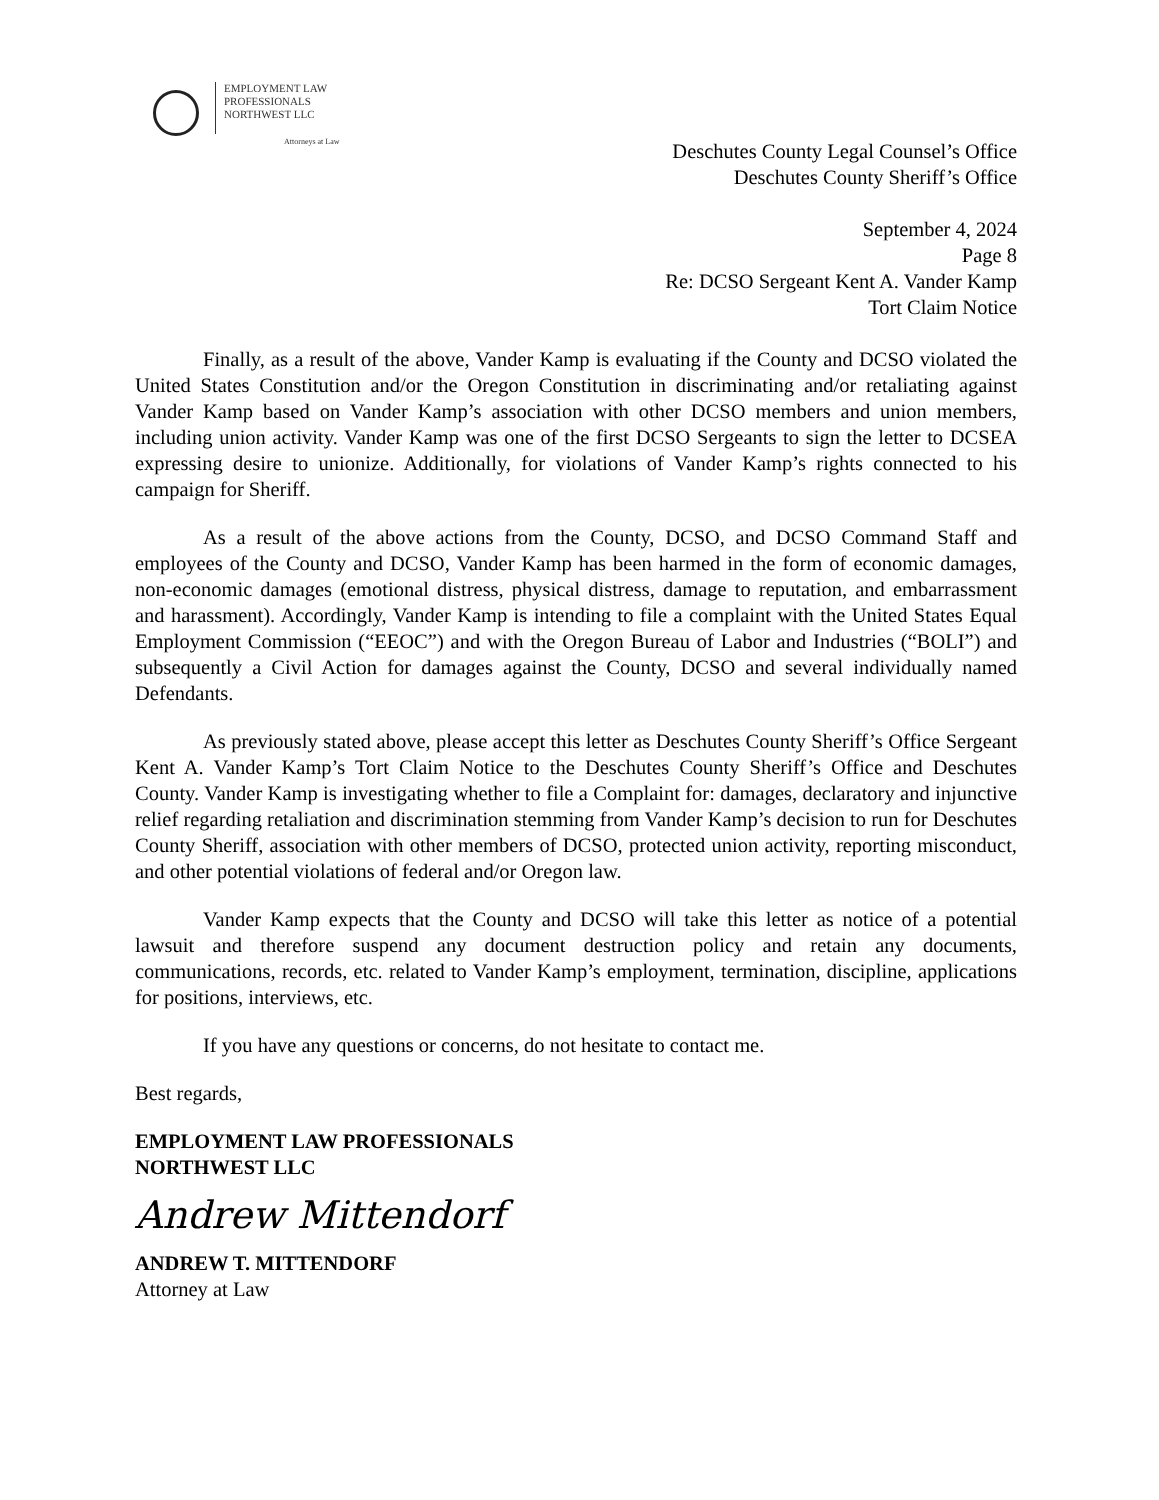EMPLOYMENT LAW
PROFESSIONALS
NORTHWEST LLC
Attorneys at Law
Deschutes County Legal Counsel’s Office
Deschutes County Sheriff’s Office
September 4, 2024
Page 8
Re: DCSO Sergeant Kent A. Vander Kamp
Tort Claim Notice
Finally, as a result of the above, Vander Kamp is evaluating if the County and DCSO violated the United States Constitution and/or the Oregon Constitution in discriminating and/or retaliating against Vander Kamp based on Vander Kamp’s association with other DCSO members and union members, including union activity. Vander Kamp was one of the first DCSO Sergeants to sign the letter to DCSEA expressing desire to unionize. Additionally, for violations of Vander Kamp’s rights connected to his campaign for Sheriff.
As a result of the above actions from the County, DCSO, and DCSO Command Staff and employees of the County and DCSO, Vander Kamp has been harmed in the form of economic damages, non-economic damages (emotional distress, physical distress, damage to reputation, and embarrassment and harassment). Accordingly, Vander Kamp is intending to file a complaint with the United States Equal Employment Commission (“EEOC”) and with the Oregon Bureau of Labor and Industries (“BOLI”) and subsequently a Civil Action for damages against the County, DCSO and several individually named Defendants.
As previously stated above, please accept this letter as Deschutes County Sheriff’s Office Sergeant Kent A. Vander Kamp’s Tort Claim Notice to the Deschutes County Sheriff’s Office and Deschutes County. Vander Kamp is investigating whether to file a Complaint for: damages, declaratory and injunctive relief regarding retaliation and discrimination stemming from Vander Kamp’s decision to run for Deschutes County Sheriff, association with other members of DCSO, protected union activity, reporting misconduct, and other potential violations of federal and/or Oregon law.
Vander Kamp expects that the County and DCSO will take this letter as notice of a potential lawsuit and therefore suspend any document destruction policy and retain any documents, communications, records, etc. related to Vander Kamp’s employment, termination, discipline, applications for positions, interviews, etc.
If you have any questions or concerns, do not hesitate to contact me.
Best regards,
EMPLOYMENT LAW PROFESSIONALS
NORTHWEST LLC
Andrew Mittendorf
ANDREW T. MITTENDORF
Attorney at Law